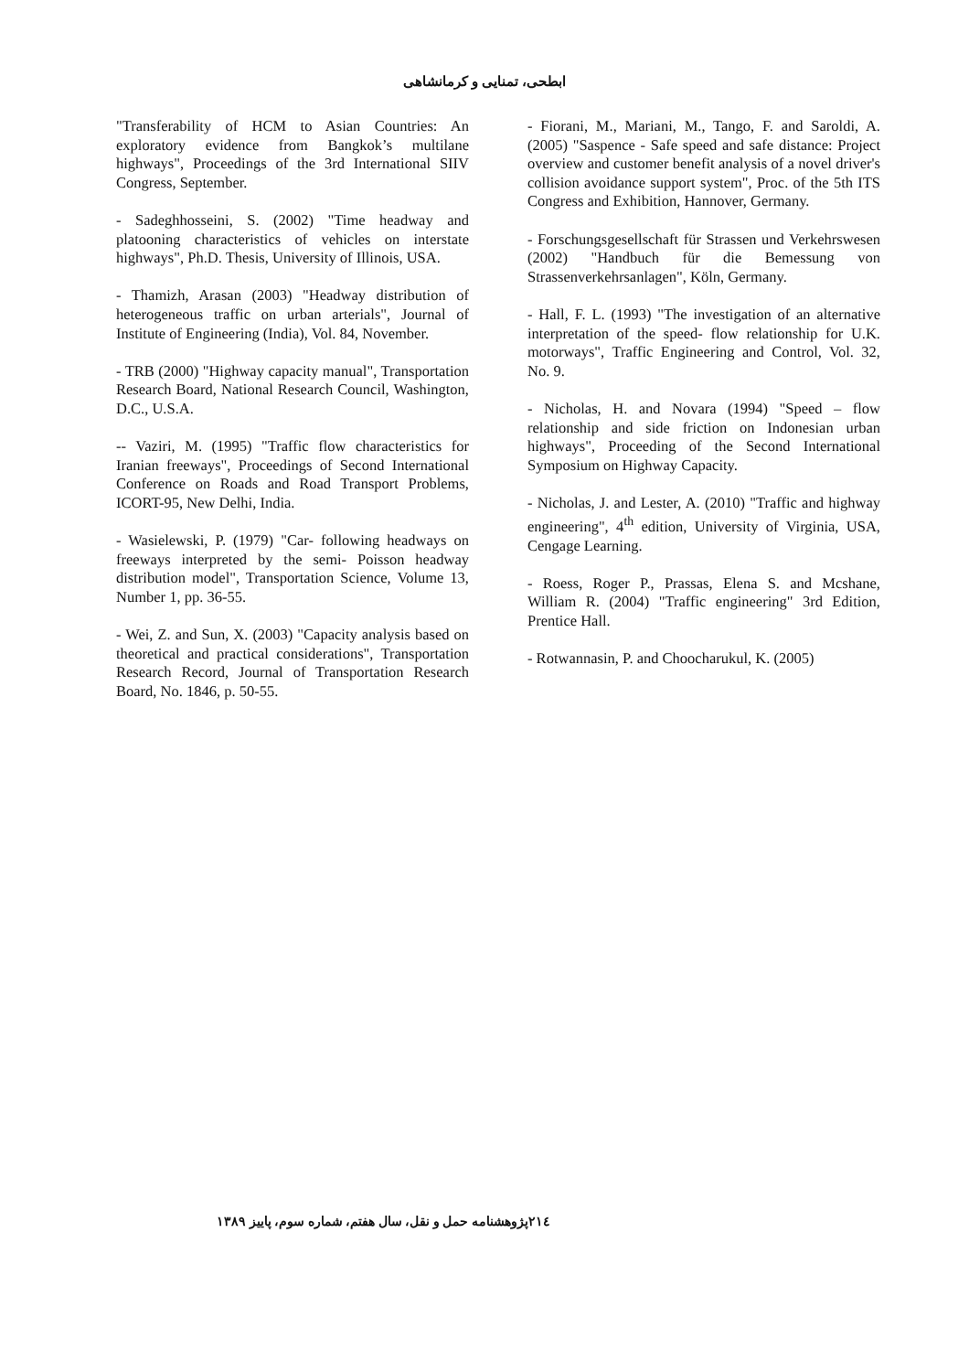ابطحی، تمنایی و کرمانشاهی
- Fiorani, M., Mariani, M., Tango, F. and Saroldi, A. (2005) "Saspence - Safe speed and safe distance: Project overview and customer benefit analysis of a novel driver's collision avoidance support system", Proc. of the 5th ITS Congress and Exhibition, Hannover, Germany.
- Forschungsgesellschaft für Strassen und Verkehrswesen (2002) "Handbuch für die Bemessung von Strassenverkehrsanlagen", Köln, Germany.
- Hall, F. L. (1993) "The investigation of an alternative interpretation of the speed- flow relationship for U.K. motorways", Traffic Engineering and Control, Vol. 32, No. 9.
- Nicholas, H. and Novara (1994) "Speed – flow relationship and side friction on Indonesian urban highways", Proceeding of the Second International Symposium on Highway Capacity.
- Nicholas, J. and Lester, A. (2010) "Traffic and highway engineering", 4<sup>th</sup> edition, University of Virginia, USA, Cengage Learning.
- Roess, Roger P., Prassas, Elena S. and Mcshane, William R. (2004) "Traffic engineering" 3rd Edition, Prentice Hall.
- Rotwannasin, P. and Choocharukul, K. (2005)
"Transferability of HCM to Asian Countries: An exploratory evidence from Bangkok’s multilane highways", Proceedings of the 3rd International SIIV Congress, September.
- Sadeghhosseini, S. (2002) "Time headway and platooning characteristics of vehicles on interstate highways", Ph.D. Thesis, University of Illinois, USA.
- Thamizh, Arasan (2003) "Headway distribution of heterogeneous traffic on urban arterials", Journal of Institute of Engineering (India), Vol. 84, November.
- TRB (2000) "Highway capacity manual", Transportation Research Board, National Research Council, Washington, D.C., U.S.A.
-- Vaziri, M. (1995) "Traffic flow characteristics for Iranian freeways", Proceedings of Second International Conference on Roads and Road Transport Problems, ICORT-95, New Delhi, India.
- Wasielewski, P. (1979) "Car- following headways on freeways interpreted by the semi- Poisson headway distribution model", Transportation Science, Volume 13, Number 1, pp. 36-55.
- Wei, Z. and Sun, X. (2003) "Capacity analysis based on theoretical and practical considerations", Transportation Research Record, Journal of Transportation Research Board, No. 1846, p. 50-55.
پژوهشنامه حمل و نقل، سال هفتم، شماره سوم، پاییز ۱۳۸۹ ۲۱٤